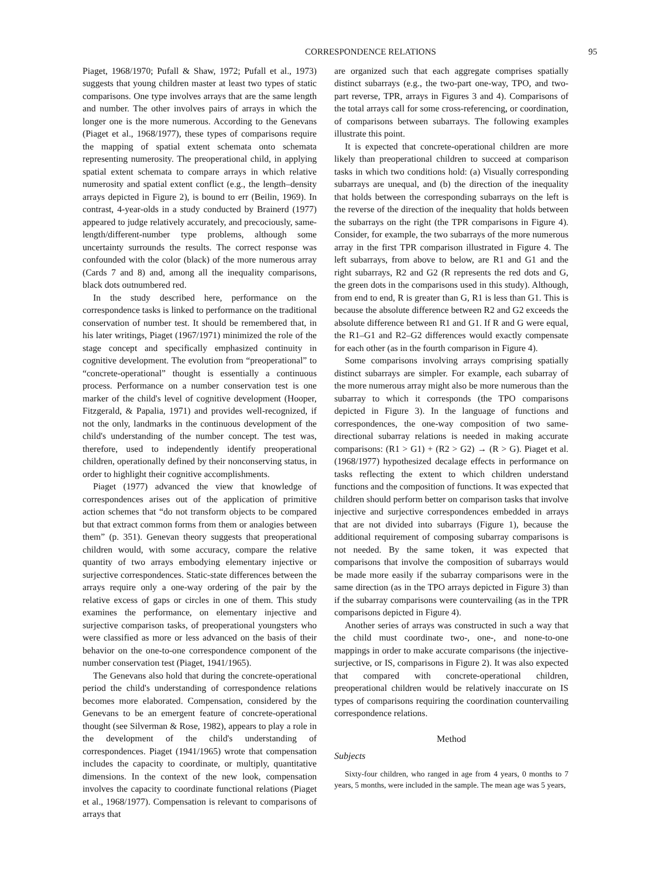CORRESPONDENCE RELATIONS 95
Piaget, 1968/1970; Pufall & Shaw, 1972; Pufall et al., 1973) suggests that young children master at least two types of static comparisons. One type involves arrays that are the same length and number. The other involves pairs of arrays in which the longer one is the more numerous. According to the Genevans (Piaget et al., 1968/1977), these types of comparisons require the mapping of spatial extent schemata onto schemata representing numerosity. The preoperational child, in applying spatial extent schemata to compare arrays in which relative numerosity and spatial extent conflict (e.g., the length–density arrays depicted in Figure 2), is bound to err (Beilin, 1969). In contrast, 4-year-olds in a study conducted by Brainerd (1977) appeared to judge relatively accurately, and precociously, same-length/different-number type problems, although some uncertainty surrounds the results. The correct response was confounded with the color (black) of the more numerous array (Cards 7 and 8) and, among all the inequality comparisons, black dots outnumbered red.
In the study described here, performance on the correspondence tasks is linked to performance on the traditional conservation of number test. It should be remembered that, in his later writings, Piaget (1967/1971) minimized the role of the stage concept and specifically emphasized continuity in cognitive development. The evolution from “preoperational” to “concrete-operational” thought is essentially a continuous process. Performance on a number conservation test is one marker of the child's level of cognitive development (Hooper, Fitzgerald, & Papalia, 1971) and provides well-recognized, if not the only, landmarks in the continuous development of the child's understanding of the number concept. The test was, therefore, used to independently identify preoperational children, operationally defined by their nonconserving status, in order to highlight their cognitive accomplishments.
Piaget (1977) advanced the view that knowledge of correspondences arises out of the application of primitive action schemes that “do not transform objects to be compared but that extract common forms from them or analogies between them” (p. 351). Genevan theory suggests that preoperational children would, with some accuracy, compare the relative quantity of two arrays embodying elementary injective or surjective correspondences. Static-state differences between the arrays require only a one-way ordering of the pair by the relative excess of gaps or circles in one of them. This study examines the performance, on elementary injective and surjective comparison tasks, of preoperational youngsters who were classified as more or less advanced on the basis of their behavior on the one-to-one correspondence component of the number conservation test (Piaget, 1941/1965).
The Genevans also hold that during the concrete-operational period the child's understanding of correspondence relations becomes more elaborated. Compensation, considered by the Genevans to be an emergent feature of concrete-operational thought (see Silverman & Rose, 1982), appears to play a role in the development of the child's understanding of correspondences. Piaget (1941/1965) wrote that compensation includes the capacity to coordinate, or multiply, quantitative dimensions. In the context of the new look, compensation involves the capacity to coordinate functional relations (Piaget et al., 1968/1977). Compensation is relevant to comparisons of arrays that
are organized such that each aggregate comprises spatially distinct subarrays (e.g., the two-part one-way, TPO, and two-part reverse, TPR, arrays in Figures 3 and 4). Comparisons of the total arrays call for some cross-referencing, or coordination, of comparisons between subarrays. The following examples illustrate this point.
It is expected that concrete-operational children are more likely than preoperational children to succeed at comparison tasks in which two conditions hold: (a) Visually corresponding subarrays are unequal, and (b) the direction of the inequality that holds between the corresponding subarrays on the left is the reverse of the direction of the inequality that holds between the subarrays on the right (the TPR comparisons in Figure 4). Consider, for example, the two subarrays of the more numerous array in the first TPR comparison illustrated in Figure 4. The left subarrays, from above to below, are R1 and G1 and the right subarrays, R2 and G2 (R represents the red dots and G, the green dots in the comparisons used in this study). Although, from end to end, R is greater than G, R1 is less than G1. This is because the absolute difference between R2 and G2 exceeds the absolute difference between R1 and G1. If R and G were equal, the R1–G1 and R2–G2 differences would exactly compensate for each other (as in the fourth comparison in Figure 4).
Some comparisons involving arrays comprising spatially distinct subarrays are simpler. For example, each subarray of the more numerous array might also be more numerous than the subarray to which it corresponds (the TPO comparisons depicted in Figure 3). In the language of functions and correspondences, the one-way composition of two same-directional subarray relations is needed in making accurate comparisons: (R1 > G1) + (R2 > G2) → (R > G). Piaget et al. (1968/1977) hypothesized decalage effects in performance on tasks reflecting the extent to which children understand functions and the composition of functions. It was expected that children should perform better on comparison tasks that involve injective and surjective correspondences embedded in arrays that are not divided into subarrays (Figure 1), because the additional requirement of composing subarray comparisons is not needed. By the same token, it was expected that comparisons that involve the composition of subarrays would be made more easily if the subarray comparisons were in the same direction (as in the TPO arrays depicted in Figure 3) than if the subarray comparisons were countervailing (as in the TPR comparisons depicted in Figure 4).
Another series of arrays was constructed in such a way that the child must coordinate two-, one-, and none-to-one mappings in order to make accurate comparisons (the injective-surjective, or IS, comparisons in Figure 2). It was also expected that compared with concrete-operational children, preoperational children would be relatively inaccurate on IS types of comparisons requiring the coordination countervailing correspondence relations.
Method
Subjects
Sixty-four children, who ranged in age from 4 years, 0 months to 7 years, 5 months, were included in the sample. The mean age was 5 years,